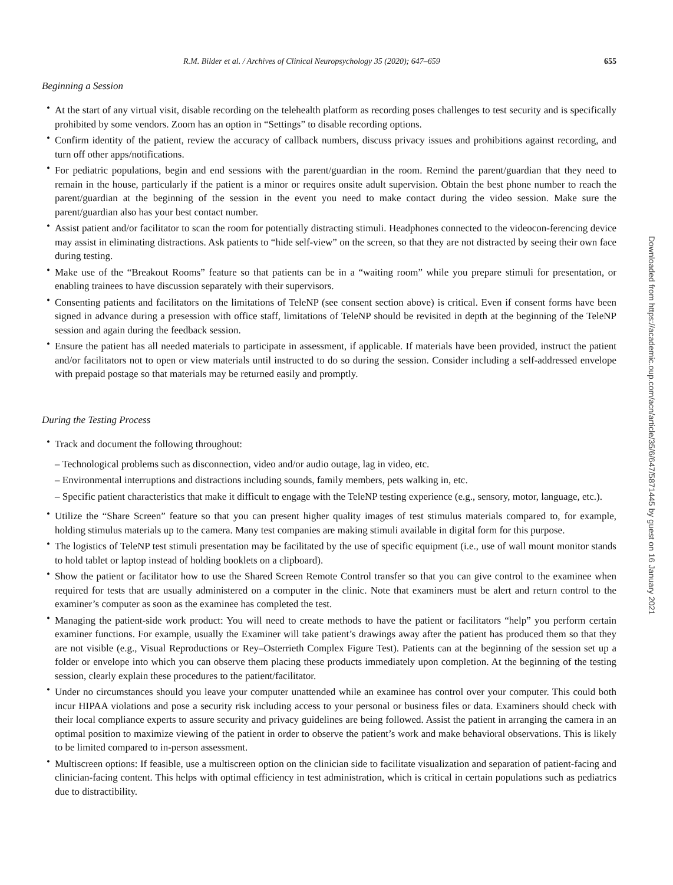R.M. Bilder et al. / Archives of Clinical Neuropsychology 35 (2020); 647–659 655
Beginning a Session
• At the start of any virtual visit, disable recording on the telehealth platform as recording poses challenges to test security and is specifically prohibited by some vendors. Zoom has an option in “Settings” to disable recording options.
• Confirm identity of the patient, review the accuracy of callback numbers, discuss privacy issues and prohibitions against recording, and turn off other apps/notifications.
• For pediatric populations, begin and end sessions with the parent/guardian in the room. Remind the parent/guardian that they need to remain in the house, particularly if the patient is a minor or requires onsite adult supervision. Obtain the best phone number to reach the parent/guardian at the beginning of the session in the event you need to make contact during the video session. Make sure the parent/guardian also has your best contact number.
• Assist patient and/or facilitator to scan the room for potentially distracting stimuli. Headphones connected to the videocon-ferencing device may assist in eliminating distractions. Ask patients to “hide self-view” on the screen, so that they are not distracted by seeing their own face during testing.
• Make use of the “Breakout Rooms” feature so that patients can be in a “waiting room” while you prepare stimuli for presentation, or enabling trainees to have discussion separately with their supervisors.
• Consenting patients and facilitators on the limitations of TeleNP (see consent section above) is critical. Even if consent forms have been signed in advance during a presession with office staff, limitations of TeleNP should be revisited in depth at the beginning of the TeleNP session and again during the feedback session.
• Ensure the patient has all needed materials to participate in assessment, if applicable. If materials have been provided, instruct the patient and/or facilitators not to open or view materials until instructed to do so during the session. Consider including a self-addressed envelope with prepaid postage so that materials may be returned easily and promptly.
During the Testing Process
• Track and document the following throughout:
– Technological problems such as disconnection, video and/or audio outage, lag in video, etc.
– Environmental interruptions and distractions including sounds, family members, pets walking in, etc.
– Specific patient characteristics that make it difficult to engage with the TeleNP testing experience (e.g., sensory, motor, language, etc.).
• Utilize the “Share Screen” feature so that you can present higher quality images of test stimulus materials compared to, for example, holding stimulus materials up to the camera. Many test companies are making stimuli available in digital form for this purpose.
• The logistics of TeleNP test stimuli presentation may be facilitated by the use of specific equipment (i.e., use of wall mount monitor stands to hold tablet or laptop instead of holding booklets on a clipboard).
• Show the patient or facilitator how to use the Shared Screen Remote Control transfer so that you can give control to the examinee when required for tests that are usually administered on a computer in the clinic. Note that examiners must be alert and return control to the examiner’s computer as soon as the examinee has completed the test.
• Managing the patient-side work product: You will need to create methods to have the patient or facilitators “help” you perform certain examiner functions. For example, usually the Examiner will take patient’s drawings away after the patient has produced them so that they are not visible (e.g., Visual Reproductions or Rey–Osterrieth Complex Figure Test). Patients can at the beginning of the session set up a folder or envelope into which you can observe them placing these products immediately upon completion. At the beginning of the testing session, clearly explain these procedures to the patient/facilitator.
• Under no circumstances should you leave your computer unattended while an examinee has control over your computer. This could both incur HIPAA violations and pose a security risk including access to your personal or business files or data. Examiners should check with their local compliance experts to assure security and privacy guidelines are being followed. Assist the patient in arranging the camera in an optimal position to maximize viewing of the patient in order to observe the patient’s work and make behavioral observations. This is likely to be limited compared to in-person assessment.
• Multiscreen options: If feasible, use a multiscreen option on the clinician side to facilitate visualization and separation of patient-facing and clinician-facing content. This helps with optimal efficiency in test administration, which is critical in certain populations such as pediatrics due to distractibility.
Downloaded from https://academic.oup.com/acn/article/35/6/647/5871445 by guest on 16 January 2021